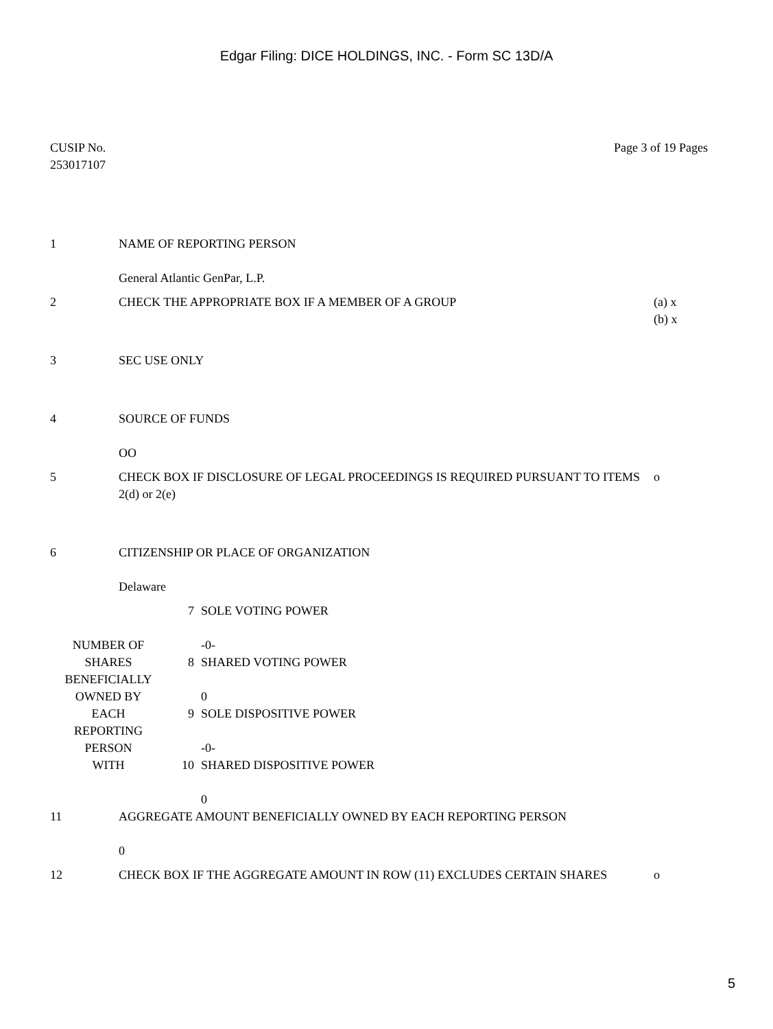Edgar Filing: DICE HOLDINGS, INC. - Form SC 13D/A
CUSIP No.
253017107
Page 3 of 19 Pages
| 1 | NAME OF REPORTING PERSON General Atlantic GenPar, L.P. | |
| 2 | CHECK THE APPROPRIATE BOX IF A MEMBER OF A GROUP | (a) x (b) x |
| 3 | SEC USE ONLY | |
| 4 | SOURCE OF FUNDS OO | |
| 5 | CHECK BOX IF DISCLOSURE OF LEGAL PROCEEDINGS IS REQUIRED PURSUANT TO ITEMS 2(d) or 2(e) | o |
| 6 | CITIZENSHIP OR PLACE OF ORGANIZATION Delaware | |
| NUMBER OF SHARES BENEFICIALLY OWNED BY EACH REPORTING PERSON WITH | 7 | SOLE VOTING POWER -0- |
| | 8 | SHARED VOTING POWER 0 |
| | 9 | SOLE DISPOSITIVE POWER -0- |
| | 10 | SHARED DISPOSITIVE POWER 0 |
| 11 | AGGREGATE AMOUNT BENEFICIALLY OWNED BY EACH REPORTING PERSON 0 | |
| 12 | CHECK BOX IF THE AGGREGATE AMOUNT IN ROW (11) EXCLUDES CERTAIN SHARES | o |
5